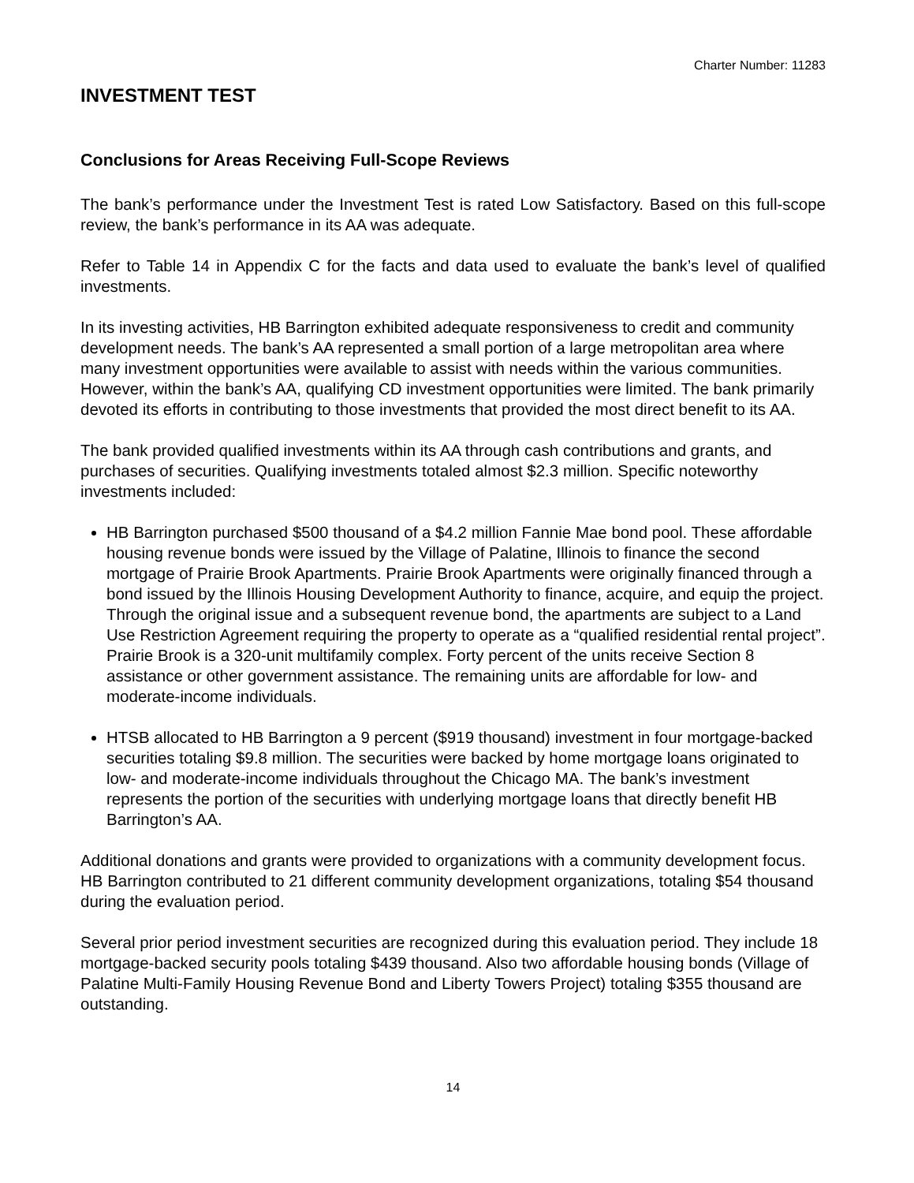Charter Number: 11283
INVESTMENT TEST
Conclusions for Areas Receiving Full-Scope Reviews
The bank’s performance under the Investment Test is rated Low Satisfactory. Based on this full-scope review, the bank’s performance in its AA was adequate.
Refer to Table 14 in Appendix C for the facts and data used to evaluate the bank’s level of qualified investments.
In its investing activities, HB Barrington exhibited adequate responsiveness to credit and community development needs. The bank’s AA represented a small portion of a large metropolitan area where many investment opportunities were available to assist with needs within the various communities. However, within the bank’s AA, qualifying CD investment opportunities were limited. The bank primarily devoted its efforts in contributing to those investments that provided the most direct benefit to its AA.
The bank provided qualified investments within its AA through cash contributions and grants, and purchases of securities. Qualifying investments totaled almost $2.3 million. Specific noteworthy investments included:
HB Barrington purchased $500 thousand of a $4.2 million Fannie Mae bond pool. These affordable housing revenue bonds were issued by the Village of Palatine, Illinois to finance the second mortgage of Prairie Brook Apartments. Prairie Brook Apartments were originally financed through a bond issued by the Illinois Housing Development Authority to finance, acquire, and equip the project. Through the original issue and a subsequent revenue bond, the apartments are subject to a Land Use Restriction Agreement requiring the property to operate as a “qualified residential rental project”. Prairie Brook is a 320-unit multifamily complex. Forty percent of the units receive Section 8 assistance or other government assistance. The remaining units are affordable for low- and moderate-income individuals.
HTSB allocated to HB Barrington a 9 percent ($919 thousand) investment in four mortgage-backed securities totaling $9.8 million. The securities were backed by home mortgage loans originated to low- and moderate-income individuals throughout the Chicago MA. The bank’s investment represents the portion of the securities with underlying mortgage loans that directly benefit HB Barrington’s AA.
Additional donations and grants were provided to organizations with a community development focus. HB Barrington contributed to 21 different community development organizations, totaling $54 thousand during the evaluation period.
Several prior period investment securities are recognized during this evaluation period. They include 18 mortgage-backed security pools totaling $439 thousand. Also two affordable housing bonds (Village of Palatine Multi-Family Housing Revenue Bond and Liberty Towers Project) totaling $355 thousand are outstanding.
14